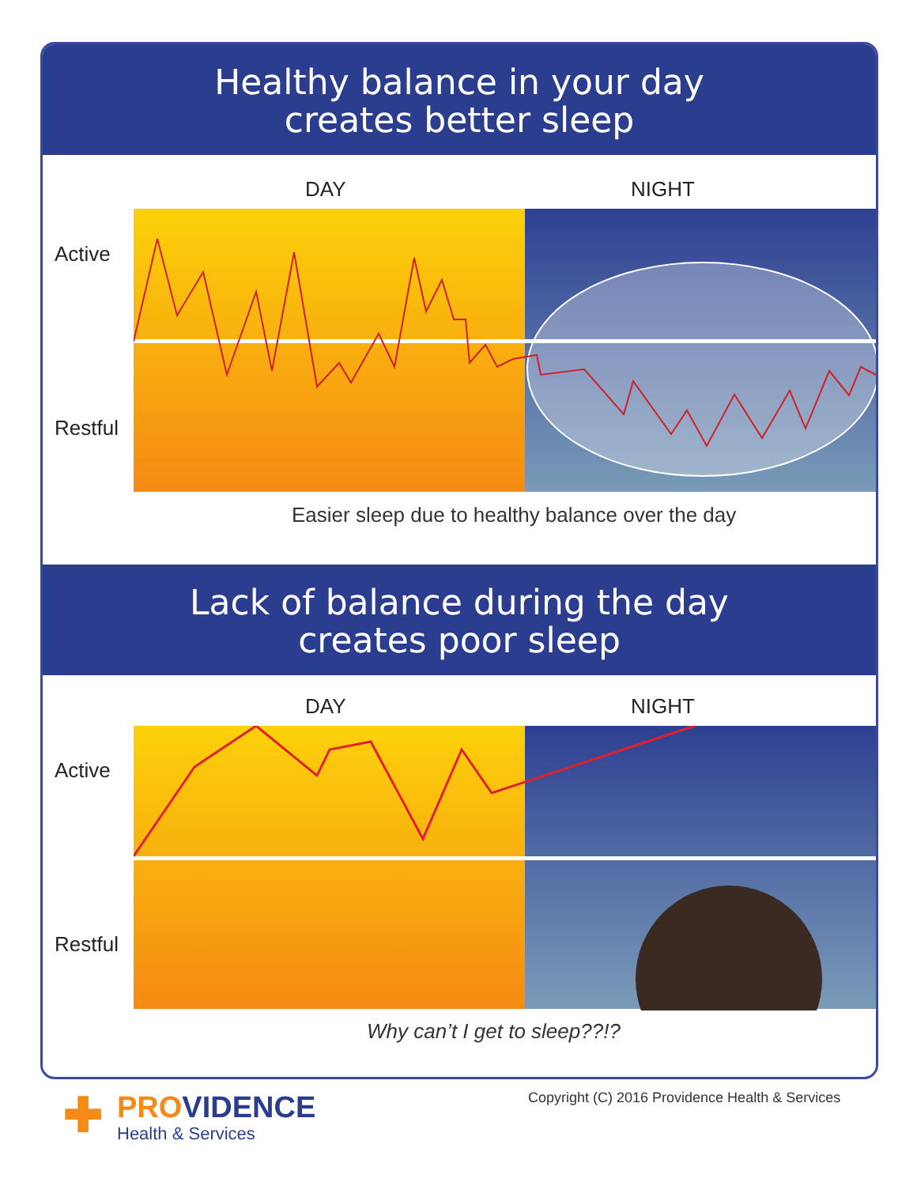Healthy balance in your day
creates better sleep
DAY NIGHT
Active
Restful
Easier sleep due to healthy balance over the day
Lack of balance during the day
creates poor sleep
DAY NIGHT
Active
Restful
Why can’t I get to sleep??!?
✚ PROVIDENCE
Health & Services
Copyright (C) 2016 Providence Health & Services